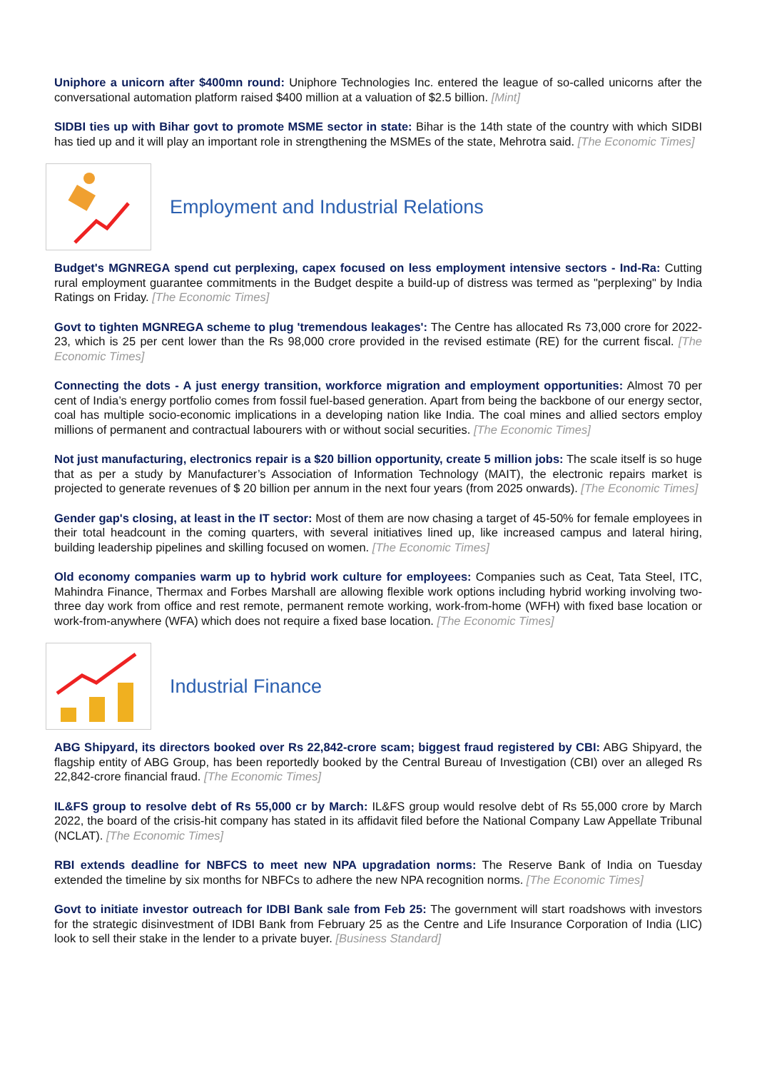Uniphore a unicorn after $400mn round: Uniphore Technologies Inc. entered the league of so-called unicorns after the conversational automation platform raised $400 million at a valuation of $2.5 billion. [Mint]
SIDBI ties up with Bihar govt to promote MSME sector in state: Bihar is the 14th state of the country with which SIDBI has tied up and it will play an important role in strengthening the MSMEs of the state, Mehrotra said. [The Economic Times]
Employment and Industrial Relations
Budget's MGNREGA spend cut perplexing, capex focused on less employment intensive sectors - Ind-Ra: Cutting rural employment guarantee commitments in the Budget despite a build-up of distress was termed as "perplexing" by India Ratings on Friday. [The Economic Times]
Govt to tighten MGNREGA scheme to plug 'tremendous leakages': The Centre has allocated Rs 73,000 crore for 2022-23, which is 25 per cent lower than the Rs 98,000 crore provided in the revised estimate (RE) for the current fiscal. [The Economic Times]
Connecting the dots - A just energy transition, workforce migration and employment opportunities: Almost 70 per cent of India’s energy portfolio comes from fossil fuel-based generation. Apart from being the backbone of our energy sector, coal has multiple socio-economic implications in a developing nation like India. The coal mines and allied sectors employ millions of permanent and contractual labourers with or without social securities. [The Economic Times]
Not just manufacturing, electronics repair is a $20 billion opportunity, create 5 million jobs: The scale itself is so huge that as per a study by Manufacturer’s Association of Information Technology (MAIT), the electronic repairs market is projected to generate revenues of $ 20 billion per annum in the next four years (from 2025 onwards). [The Economic Times]
Gender gap's closing, at least in the IT sector: Most of them are now chasing a target of 45-50% for female employees in their total headcount in the coming quarters, with several initiatives lined up, like increased campus and lateral hiring, building leadership pipelines and skilling focused on women. [The Economic Times]
Old economy companies warm up to hybrid work culture for employees: Companies such as Ceat, Tata Steel, ITC, Mahindra Finance, Thermax and Forbes Marshall are allowing flexible work options including hybrid working involving two-three day work from office and rest remote, permanent remote working, work-from-home (WFH) with fixed base location or work-from-anywhere (WFA) which does not require a fixed base location. [The Economic Times]
Industrial Finance
ABG Shipyard, its directors booked over Rs 22,842-crore scam; biggest fraud registered by CBI: ABG Shipyard, the flagship entity of ABG Group, has been reportedly booked by the Central Bureau of Investigation (CBI) over an alleged Rs 22,842-crore financial fraud. [The Economic Times]
IL&FS group to resolve debt of Rs 55,000 cr by March: IL&FS group would resolve debt of Rs 55,000 crore by March 2022, the board of the crisis-hit company has stated in its affidavit filed before the National Company Law Appellate Tribunal (NCLAT). [The Economic Times]
RBI extends deadline for NBFCS to meet new NPA upgradation norms: The Reserve Bank of India on Tuesday extended the timeline by six months for NBFCs to adhere the new NPA recognition norms. [The Economic Times]
Govt to initiate investor outreach for IDBI Bank sale from Feb 25: The government will start roadshows with investors for the strategic disinvestment of IDBI Bank from February 25 as the Centre and Life Insurance Corporation of India (LIC) look to sell their stake in the lender to a private buyer. [Business Standard]